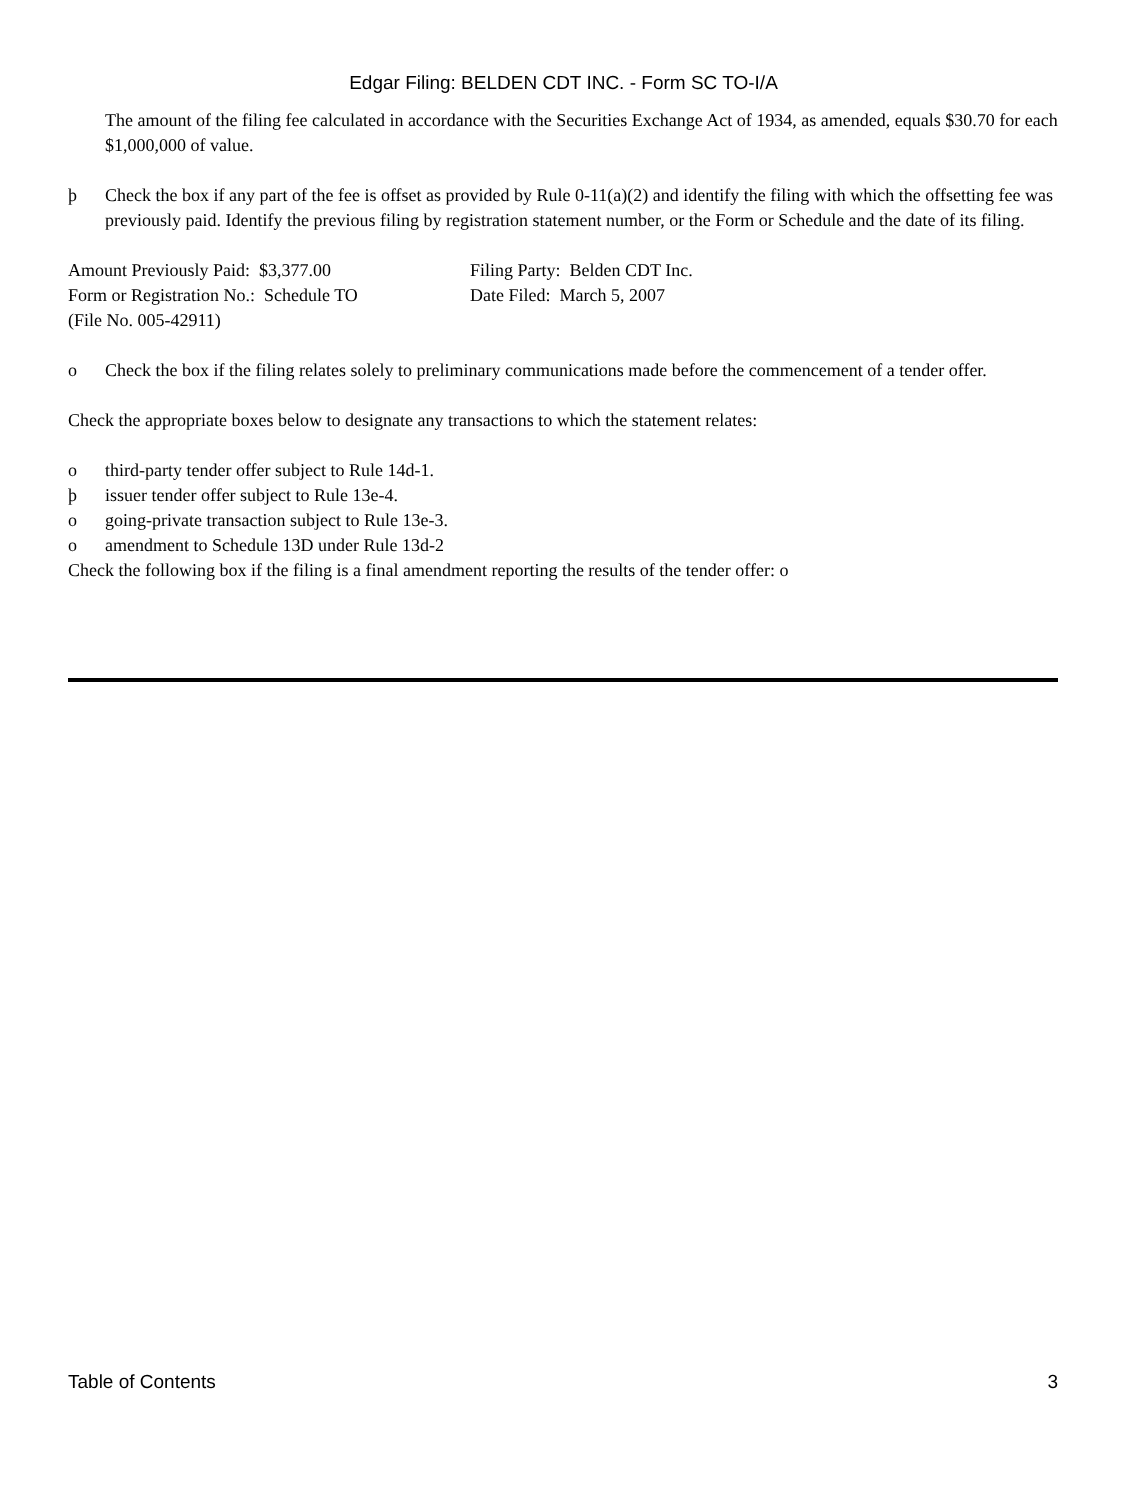Edgar Filing: BELDEN CDT INC. - Form SC TO-I/A
The amount of the filing fee calculated in accordance with the Securities Exchange Act of 1934, as amended, equals $30.70 for each $1,000,000 of value.
þ Check the box if any part of the fee is offset as provided by Rule 0-11(a)(2) and identify the filing with which the offsetting fee was previously paid. Identify the previous filing by registration statement number, or the Form or Schedule and the date of its filing.
Amount Previously Paid: $3,377.00 Filing Party: Belden CDT Inc.
Form or Registration No.: Schedule TO
Date Filed: March 5, 2007
(File No. 005-42911)
o Check the box if the filing relates solely to preliminary communications made before the commencement of a tender offer.
Check the appropriate boxes below to designate any transactions to which the statement relates:
o third-party tender offer subject to Rule 14d-1.
þ issuer tender offer subject to Rule 13e-4.
o going-private transaction subject to Rule 13e-3.
o amendment to Schedule 13D under Rule 13d-2
Check the following box if the filing is a final amendment reporting the results of the tender offer: o
Table of Contents 3